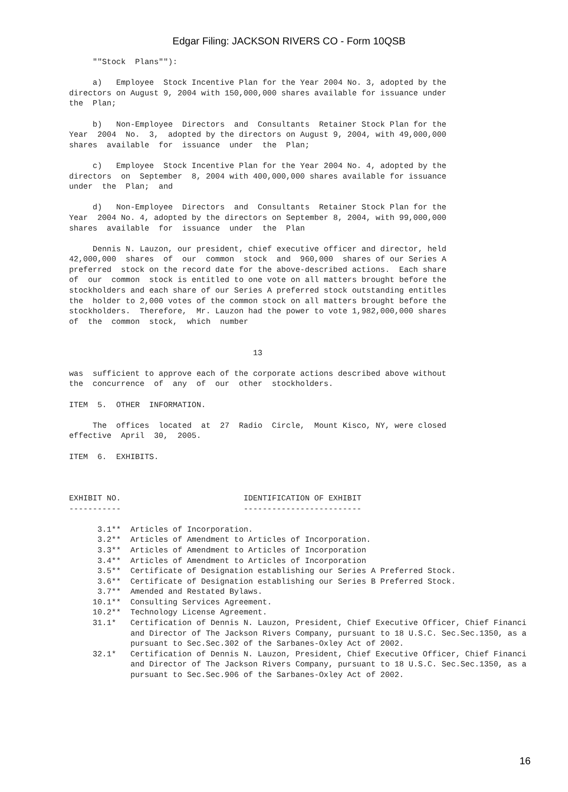Edgar Filing: JACKSON RIVERS CO - Form 10QSB
     ""Stock  Plans""):

     a)   Employee  Stock Incentive Plan for the Year 2004 No. 3, adopted by the
directors on August 9, 2004 with 150,000,000 shares available for issuance under
the  Plan;

     b)   Non-Employee  Directors  and  Consultants  Retainer Stock Plan for the
Year  2004  No.  3,  adopted by the directors on August 9, 2004, with 49,000,000
shares  available  for  issuance  under  the  Plan;

     c)   Employee  Stock Incentive Plan for the Year 2004 No. 4, adopted by the
directors  on  September  8, 2004 with 400,000,000 shares available for issuance
under  the  Plan;  and

     d)   Non-Employee  Directors  and  Consultants  Retainer Stock Plan for the
Year  2004 No. 4, adopted by the directors on September 8, 2004, with 99,000,000
shares  available  for  issuance  under  the  Plan

     Dennis N. Lauzon, our president, chief executive officer and director, held
42,000,000  shares  of  our  common  stock  and  960,000  shares of our Series A
preferred  stock on the record date for the above-described actions.  Each share
of  our  common  stock is entitled to one vote on all matters brought before the
stockholders and each share of our Series A preferred stock outstanding entitles
the  holder to 2,000 votes of the common stock on all matters brought before the
stockholders.  Therefore,  Mr. Lauzon had the power to vote 1,982,000,000 shares
of  the  common  stock,  which  number


                                       13

was  sufficient to approve each of the corporate actions described above without
the  concurrence  of  any  of  our  other  stockholders.

ITEM  5.  OTHER  INFORMATION.

     The  offices  located  at  27  Radio  Circle,  Mount Kisco, NY, were closed
effective  April  30,  2005.

ITEM  6.  EXHIBITS.



EXHIBIT NO.                          IDENTIFICATION OF EXHIBIT
-----------                          -------------------------

      3.1**  Articles of Incorporation.
      3.2**  Articles of Amendment to Articles of Incorporation.
      3.3**  Articles of Amendment to Articles of Incorporation
      3.4**  Articles of Amendment to Articles of Incorporation
      3.5**  Certificate of Designation establishing our Series A Preferred Stock.
      3.6**  Certificate of Designation establishing our Series B Preferred Stock.
      3.7**  Amended and Restated Bylaws.
     10.1**  Consulting Services Agreement.
     10.2**  Technology License Agreement.
     31.1*   Certification of Dennis N. Lauzon, President, Chief Executive Officer, Chief Financi
             and Director of The Jackson Rivers Company, pursuant to 18 U.S.C. Sec.Sec.1350, as a
             pursuant to Sec.Sec.302 of the Sarbanes-Oxley Act of 2002.
     32.1*   Certification of Dennis N. Lauzon, President, Chief Executive Officer, Chief Financi
             and Director of The Jackson Rivers Company, pursuant to 18 U.S.C. Sec.Sec.1350, as a
             pursuant to Sec.Sec.906 of the Sarbanes-Oxley Act of 2002.
16